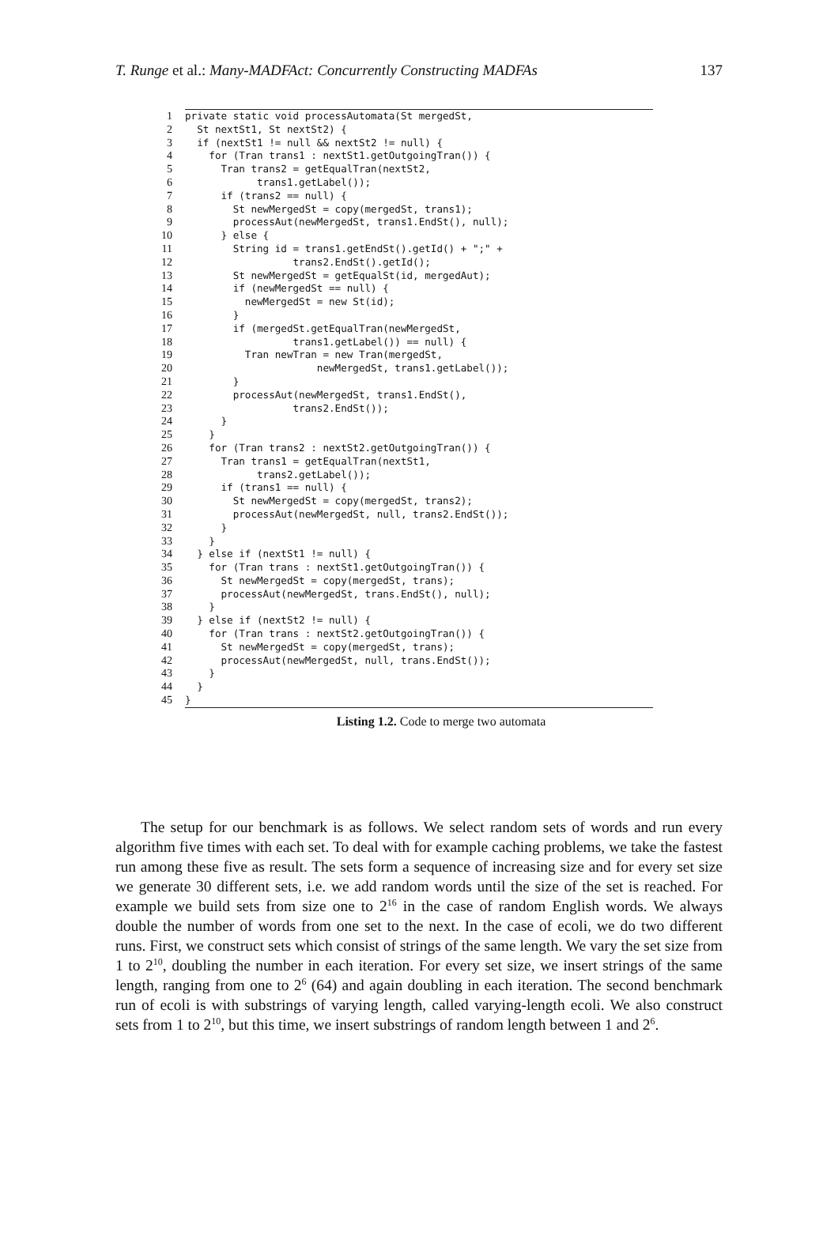T. Runge et al.: Many-MADFAct: Concurrently Constructing MADFAs 137
| 1 | private static void processAutomata(St mergedSt, |
| 2 | St nextSt1, St nextSt2) { |
| 3 | if (nextSt1 != null && nextSt2 != null) { |
| 4 | for (Tran trans1 : nextSt1.getOutgoingTran()) { |
| 5 | Tran trans2 = getEqualTran(nextSt2, |
| 6 | trans1.getLabel()); |
| 7 | if (trans2 == null) { |
| 8 | St newMergedSt = copy(mergedSt, trans1); |
| 9 | processAut(newMergedSt, trans1.EndSt(), null); |
| 10 | } else { |
| 11 | String id = trans1.getEndSt().getId() + ";" + |
| 12 | trans2.EndSt().getId(); |
| 13 | St newMergedSt = getEqualSt(id, mergedAut); |
| 14 | if (newMergedSt == null) { |
| 15 | newMergedSt = new St(id); |
| 16 | } |
| 17 | if (mergedSt.getEqualTran(newMergedSt, |
| 18 | trans1.getLabel()) == null) { |
| 19 | Tran newTran = new Tran(mergedSt, |
| 20 | newMergedSt, trans1.getLabel()); |
| 21 | } |
| 22 | processAut(newMergedSt, trans1.EndSt(), |
| 23 | trans2.EndSt()); |
| 24 | } |
| 25 | } |
| 26 | for (Tran trans2 : nextSt2.getOutgoingTran()) { |
| 27 | Tran trans1 = getEqualTran(nextSt1, |
| 28 | trans2.getLabel()); |
| 29 | if (trans1 == null) { |
| 30 | St newMergedSt = copy(mergedSt, trans2); |
| 31 | processAut(newMergedSt, null, trans2.EndSt()); |
| 32 | } |
| 33 | } |
| 34 | } else if (nextSt1 != null) { |
| 35 | for (Tran trans : nextSt1.getOutgoingTran()) { |
| 36 | St newMergedSt = copy(mergedSt, trans); |
| 37 | processAut(newMergedSt, trans.EndSt(), null); |
| 38 | } |
| 39 | } else if (nextSt2 != null) { |
| 40 | for (Tran trans : nextSt2.getOutgoingTran()) { |
| 41 | St newMergedSt = copy(mergedSt, trans); |
| 42 | processAut(newMergedSt, null, trans.EndSt()); |
| 43 | } |
| 44 | } |
| 45 | } |
Listing 1.2. Code to merge two automata
The setup for our benchmark is as follows. We select random sets of words and run every algorithm five times with each set. To deal with for example caching problems, we take the fastest run among these five as result. The sets form a sequence of increasing size and for every set size we generate 30 different sets, i.e. we add random words until the size of the set is reached. For example we build sets from size one to 2<sup>16</sup> in the case of random English words. We always double the number of words from one set to the next. In the case of ecoli, we do two different runs. First, we construct sets which consist of strings of the same length. We vary the set size from 1 to 2<sup>10</sup>, doubling the number in each iteration. For every set size, we insert strings of the same length, ranging from one to 2<sup>6</sup> (64) and again doubling in each iteration. The second benchmark run of ecoli is with substrings of varying length, called varying-length ecoli. We also construct sets from 1 to 2<sup>10</sup>, but this time, we insert substrings of random length between 1 and 2<sup>6</sup>.